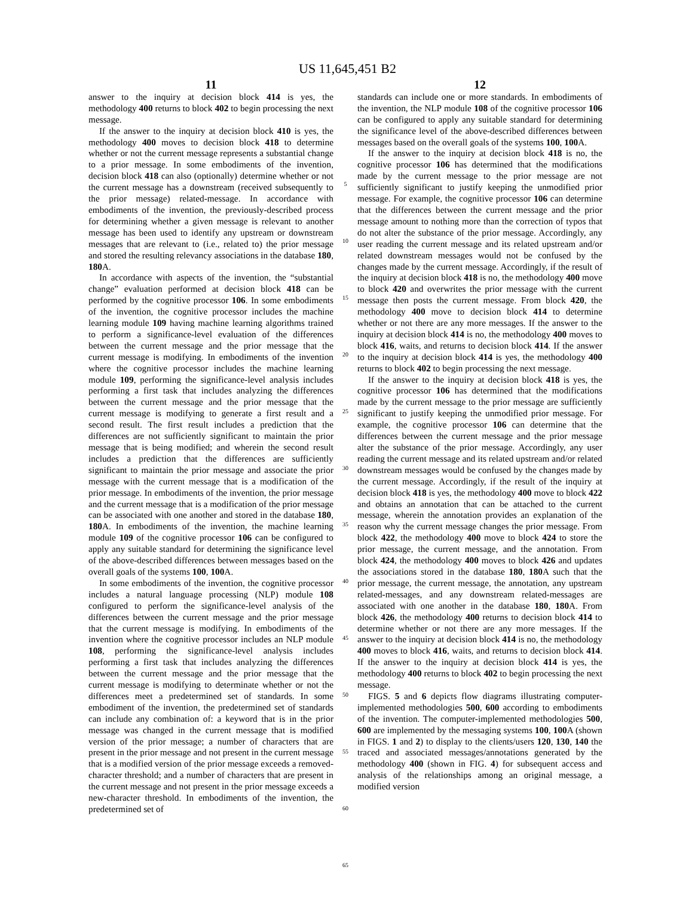US 11,645,451 B2
11
answer to the inquiry at decision block 414 is yes, the methodology 400 returns to block 402 to begin processing the next message.
If the answer to the inquiry at decision block 410 is yes, the methodology 400 moves to decision block 418 to determine whether or not the current message represents a substantial change to a prior message. In some embodiments of the invention, decision block 418 can also (optionally) determine whether or not the current message has a downstream (received subsequently to the prior message) related-message. In accordance with embodiments of the invention, the previously-described process for determining whether a given message is relevant to another message has been used to identify any upstream or downstream messages that are relevant to (i.e., related to) the prior message and stored the resulting relevancy associations in the database 180, 180 A.
In accordance with aspects of the invention, the “substantial change” evaluation performed at decision block 418 can be performed by the cognitive processor 106. In some embodiments of the invention, the cognitive processor includes the machine learning module 109 having machine learning algorithms trained to perform a significance-level evaluation of the differences between the current message and the prior message that the current message is modifying. In embodiments of the invention where the cognitive processor includes the machine learning module 109, performing the significance-level analysis includes performing a first task that includes analyzing the differences between the current message and the prior message that the current message is modifying to generate a first result and a second result. The first result includes a prediction that the differences are not sufficiently significant to maintain the prior message that is being modified; and wherein the second result includes a prediction that the differences are sufficiently significant to maintain the prior message and associate the prior message with the current message that is a modification of the prior message. In embodiments of the invention, the prior message and the current message that is a modification of the prior message can be associated with one another and stored in the database 180, 180 A. In embodiments of the invention, the machine learning module 109 of the cognitive processor 106 can be configured to apply any suitable standard for determining the significance level of the above-described differences between messages based on the overall goals of the systems 100, 100 A.
In some embodiments of the invention, the cognitive processor includes a natural language processing (NLP) module 108 configured to perform the significance-level analysis of the differences between the current message and the prior message that the current message is modifying. In embodiments of the invention where the cognitive processor includes an NLP module 108, performing the significance-level analysis includes performing a first task that includes analyzing the differences between the current message and the prior message that the current message is modifying to determinate whether or not the differences meet a predetermined set of standards. In some embodiment of the invention, the predetermined set of standards can include any combination of: a keyword that is in the prior message was changed in the current message that is modified version of the prior message; a number of characters that are present in the prior message and not present in the current message that is a modified version of the prior message exceeds a removed-character threshold; and a number of characters that are present in the current message and not present in the prior message exceeds a new-character threshold. In embodiments of the invention, the predetermined set of
5
10
15
20
25
30
35
40
45
50
55
60
65
12
standards can include one or more standards. In embodiments of the invention, the NLP module 108 of the cognitive processor 106 can be configured to apply any suitable standard for determining the significance level of the above-described differences between messages based on the overall goals of the systems 100, 100 A.
If the answer to the inquiry at decision block 418 is no, the cognitive processor 106 has determined that the modifications made by the current message to the prior message are not sufficiently significant to justify keeping the unmodified prior message. For example, the cognitive processor 106 can determine that the differences between the current message and the prior message amount to nothing more than the correction of typos that do not alter the substance of the prior message. Accordingly, any user reading the current message and its related upstream and/or related downstream messages would not be confused by the changes made by the current message. Accordingly, if the result of the inquiry at decision block 418 is no, the methodology 400 move to block 420 and overwrites the prior message with the current message then posts the current message. From block 420, the methodology 400 move to decision block 414 to determine whether or not there are any more messages. If the answer to the inquiry at decision block 414 is no, the methodology 400 moves to block 416, waits, and returns to decision block 414. If the answer to the inquiry at decision block 414 is yes, the methodology 400 returns to block 402 to begin processing the next message.
If the answer to the inquiry at decision block 418 is yes, the cognitive processor 106 has determined that the modifications made by the current message to the prior message are sufficiently significant to justify keeping the unmodified prior message. For example, the cognitive processor 106 can determine that the differences between the current message and the prior message alter the substance of the prior message. Accordingly, any user reading the current message and its related upstream and/or related downstream messages would be confused by the changes made by the current message. Accordingly, if the result of the inquiry at decision block 418 is yes, the methodology 400 move to block 422 and obtains an annotation that can be attached to the current message, wherein the annotation provides an explanation of the reason why the current message changes the prior message. From block 422, the methodology 400 move to block 424 to store the prior message, the current message, and the annotation. From block 424, the methodology 400 moves to block 426 and updates the associations stored in the database 180, 180 A such that the prior message, the current message, the annotation, any upstream related-messages, and any downstream related-messages are associated with one another in the database 180, 180 A. From block 426, the methodology 400 returns to decision block 414 to determine whether or not there are any more messages. If the answer to the inquiry at decision block 414 is no, the methodology 400 moves to block 416, waits, and returns to decision block 414. If the answer to the inquiry at decision block 414 is yes, the methodology 400 returns to block 402 to begin processing the next message.
FIGS. 5 and 6 depicts flow diagrams illustrating computer-implemented methodologies 500, 600 according to embodiments of the invention. The computer-implemented methodologies 500, 600 are implemented by the messaging systems 100, 100 A (shown in FIGS. 1 and 2) to display to the clients/users 120, 130, 140 the traced and associated messages/annotations generated by the methodology 400 (shown in FIG. 4) for subsequent access and analysis of the relationships among an original message, a modified version